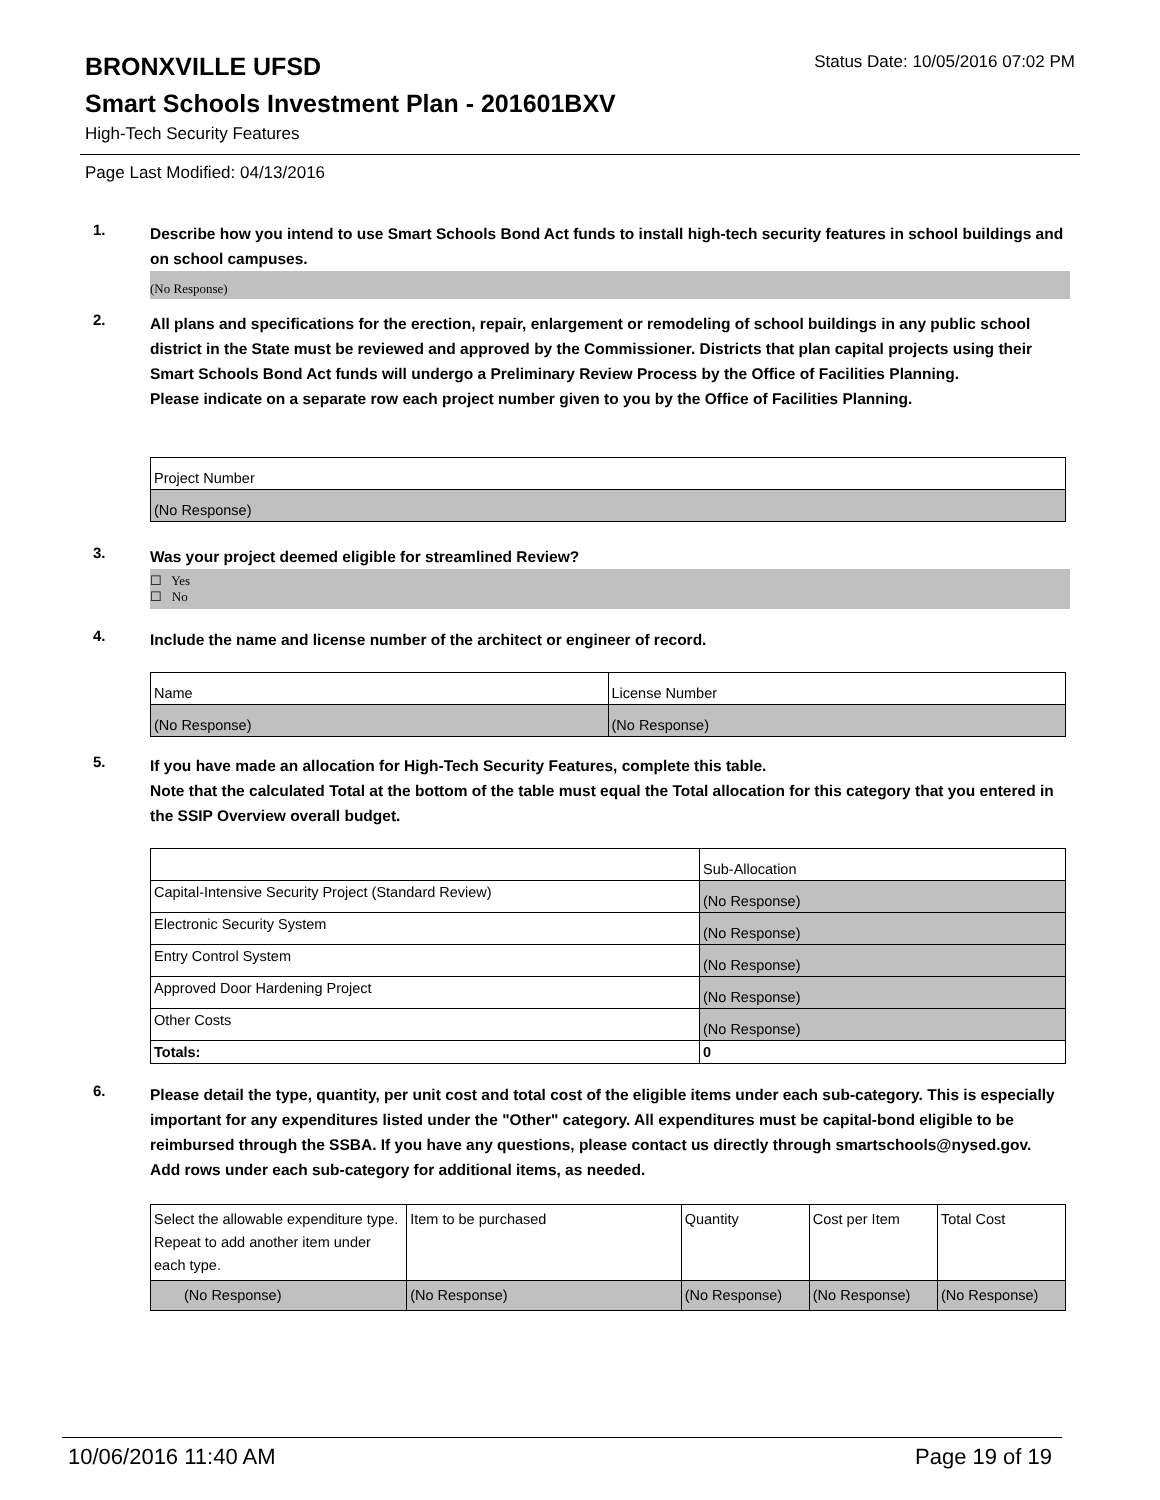BRONXVILLE UFSD
Status Date: 10/05/2016 07:02 PM
Smart Schools Investment Plan - 201601BXV
High-Tech Security Features
Page Last Modified: 04/13/2016
1.
Describe how you intend to use Smart Schools Bond Act funds to install high-tech security features in school buildings and on school campuses.
(No Response)
2.
All plans and specifications for the erection, repair, enlargement or remodeling of school buildings in any public school district in the State must be reviewed and approved by the Commissioner. Districts that plan capital projects using their Smart Schools Bond Act funds will undergo a Preliminary Review Process by the Office of Facilities Planning.
Please indicate on a separate row each project number given to you by the Office of Facilities Planning.
| Project Number |
| --- |
| (No Response) |
3.
Was your project deemed eligible for streamlined Review?
☐ Yes
☐ No
4.
Include the name and license number of the architect or engineer of record.
| Name | License Number |
| --- | --- |
| (No Response) | (No Response) |
5.
If you have made an allocation for High-Tech Security Features, complete this table.
Note that the calculated Total at the bottom of the table must equal the Total allocation for this category that you entered in the SSIP Overview overall budget.
| | Sub-Allocation |
| --- | --- |
| Capital-Intensive Security Project (Standard Review) | (No Response) |
| Electronic Security System | (No Response) |
| Entry Control System | (No Response) |
| Approved Door Hardening Project | (No Response) |
| Other Costs | (No Response) |
| Totals: | 0 |
6.
Please detail the type, quantity, per unit cost and total cost of the eligible items under each sub-category. This is especially important for any expenditures listed under the "Other" category. All expenditures must be capital-bond eligible to be reimbursed through the SSBA. If you have any questions, please contact us directly through smartschools@nysed.gov.
Add rows under each sub-category for additional items, as needed.
| Select the allowable expenditure type. Repeat to add another item under each type. | Item to be purchased | Quantity | Cost per Item | Total Cost |
| --- | --- | --- | --- | --- |
| (No Response) | (No Response) | (No Response) | (No Response) | (No Response) |
10/06/2016 11:40 AM Page 19 of 19